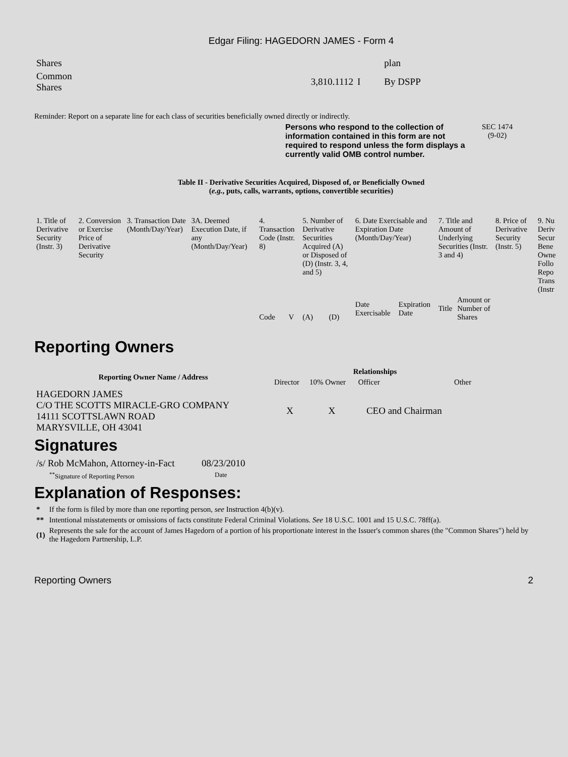Edgar Filing: HAGEDORN JAMES - Form 4
| Shares | | | plan |
| Common Shares | 3,810.1112 | I | By DSPP |
Reminder: Report on a separate line for each class of securities beneficially owned directly or indirectly.
Persons who respond to the collection of information contained in this form are not required to respond unless the form displays a currently valid OMB control number.
SEC 1474
(9-02)
Table II - Derivative Securities Acquired, Disposed of, or Beneficially Owned
(e.g., puts, calls, warrants, options, convertible securities)
| 1. Title of Derivative Security (Instr. 3) | 2. Conversion or Exercise Price of Derivative Security | 3. Transaction Date (Month/Day/Year) | 3A. Deemed Execution Date, if any (Month/Day/Year) | 4. Transaction Code (Instr. 8) | | 5. Number of Derivative Securities Acquired (A) or Disposed of (D) (Instr. 3, 4, and 5) | | 6. Date Exercisable and Expiration Date (Month/Day/Year) | | 7. Title and Amount of Underlying Securities (Instr. 3 and 4) | | 8. Price of Derivative Security (Instr. 5) | 9. Nu Deriv Secur Bene Owne Follo Repo Trans (Instr |
| --- | --- | --- | --- | --- | --- | --- | --- | --- | --- | --- | --- | --- | --- |
| | | | | Code | V | (A) | (D) | Date Exercisable | Expiration Date | Title | Amount or Number of Shares | | |
Reporting Owners
| Reporting Owner Name / Address | Relationships | | | |
| --- | --- | --- | --- | --- |
| | Director | 10% Owner | Officer | Other |
| HAGEDORN JAMES C/O THE SCOTTS MIRACLE-GRO COMPANY 14111 SCOTTSLAWN ROAD MARYSVILLE, OH 43041 | X | X | CEO and Chairman | |
Signatures
| /s/ Rob McMahon, Attorney-in-Fact | 08/23/2010 |
| <sup>**</sup> Signature of Reporting Person | Date |
Explanation of Responses:
| * | If the form is filed by more than one reporting person, see Instruction 4(b)(v). |
| ** | Intentional misstatements or omissions of facts constitute Federal Criminal Violations. See 18 U.S.C. 1001 and 15 U.S.C. 78ff(a). |
| (1) | Represents the sale for the account of James Hagedorn of a portion of his proportionate interest in the Issuer's common shares (the "Common Shares") held by the Hagedorn Partnership, L.P. |
Reporting Owners 2